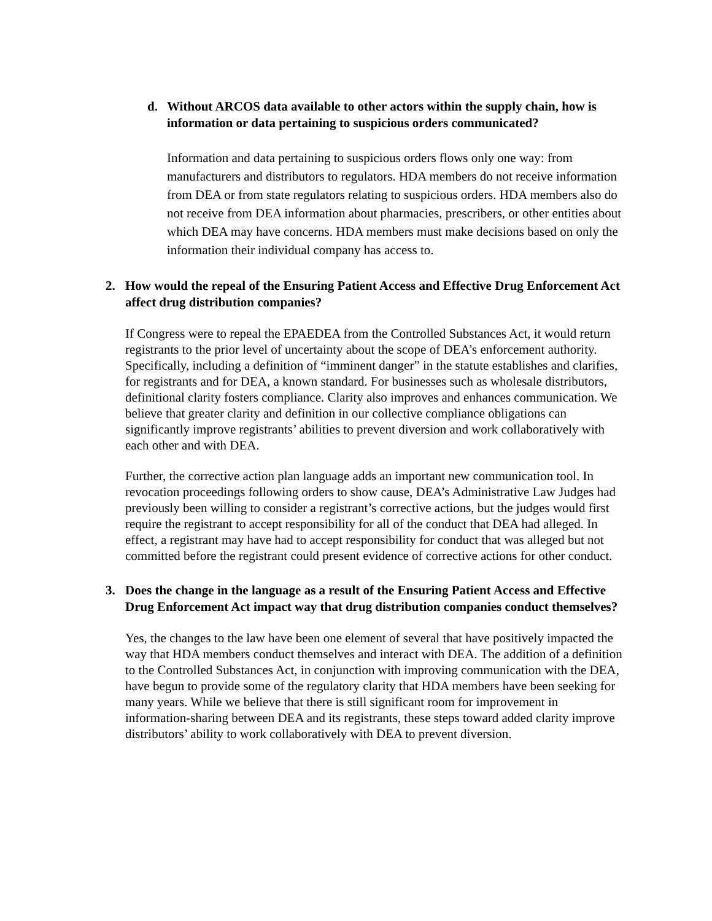d. Without ARCOS data available to other actors within the supply chain, how is information or data pertaining to suspicious orders communicated?
Information and data pertaining to suspicious orders flows only one way: from manufacturers and distributors to regulators. HDA members do not receive information from DEA or from state regulators relating to suspicious orders. HDA members also do not receive from DEA information about pharmacies, prescribers, or other entities about which DEA may have concerns. HDA members must make decisions based on only the information their individual company has access to.
2. How would the repeal of the Ensuring Patient Access and Effective Drug Enforcement Act affect drug distribution companies?
If Congress were to repeal the EPAEDEA from the Controlled Substances Act, it would return registrants to the prior level of uncertainty about the scope of DEA’s enforcement authority. Specifically, including a definition of “imminent danger” in the statute establishes and clarifies, for registrants and for DEA, a known standard. For businesses such as wholesale distributors, definitional clarity fosters compliance. Clarity also improves and enhances communication. We believe that greater clarity and definition in our collective compliance obligations can significantly improve registrants’ abilities to prevent diversion and work collaboratively with each other and with DEA.
Further, the corrective action plan language adds an important new communication tool. In revocation proceedings following orders to show cause, DEA’s Administrative Law Judges had previously been willing to consider a registrant’s corrective actions, but the judges would first require the registrant to accept responsibility for all of the conduct that DEA had alleged. In effect, a registrant may have had to accept responsibility for conduct that was alleged but not committed before the registrant could present evidence of corrective actions for other conduct.
3. Does the change in the language as a result of the Ensuring Patient Access and Effective Drug Enforcement Act impact way that drug distribution companies conduct themselves?
Yes, the changes to the law have been one element of several that have positively impacted the way that HDA members conduct themselves and interact with DEA. The addition of a definition to the Controlled Substances Act, in conjunction with improving communication with the DEA, have begun to provide some of the regulatory clarity that HDA members have been seeking for many years. While we believe that there is still significant room for improvement in information-sharing between DEA and its registrants, these steps toward added clarity improve distributors’ ability to work collaboratively with DEA to prevent diversion.